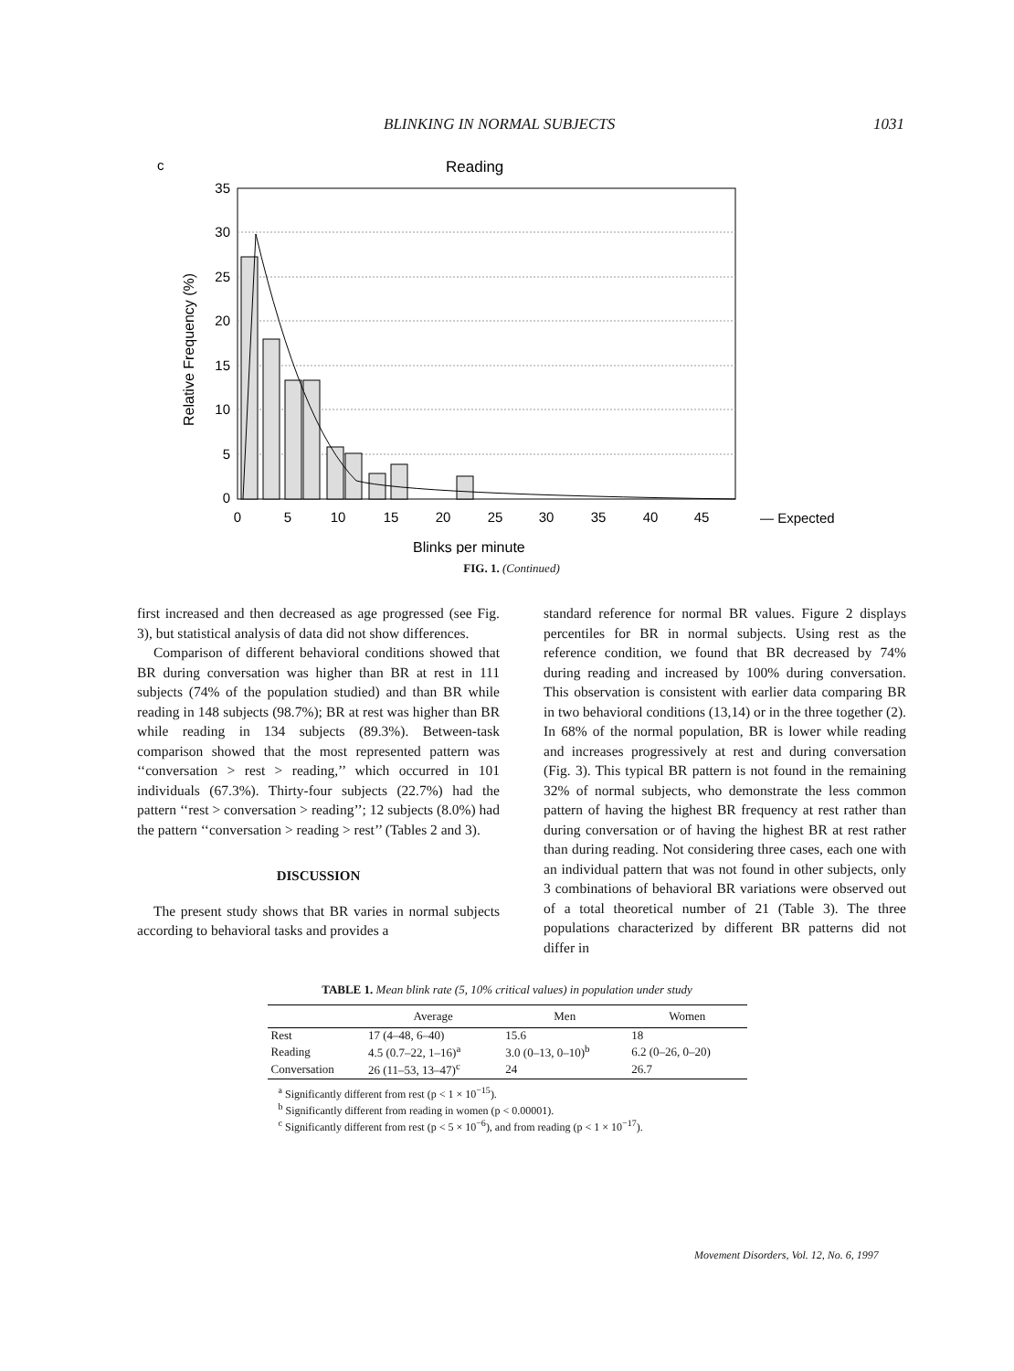BLINKING IN NORMAL SUBJECTS 1031
c
Reading
35
30
25
20
15
10
5
0
0
5
10
15
20
25
30
35
40
45
— Expected
Blinks per minute
Relative Frequency (%)
FIG. 1. (Continued)
first increased and then decreased as age progressed (see Fig. 3), but statistical analysis of data did not show differences.
Comparison of different behavioral conditions showed that BR during conversation was higher than BR at rest in 111 subjects (74% of the population studied) and than BR while reading in 148 subjects (98.7%); BR at rest was higher than BR while reading in 134 subjects (89.3%). Between-task comparison showed that the most represented pattern was ‘‘conversation > rest > reading,’’ which occurred in 101 individuals (67.3%). Thirty-four subjects (22.7%) had the pattern ‘‘rest > conversation > reading’’; 12 subjects (8.0%) had the pattern ‘‘conversation > reading > rest’’ (Tables 2 and 3).
DISCUSSION
The present study shows that BR varies in normal subjects according to behavioral tasks and provides a
standard reference for normal BR values. Figure 2 displays percentiles for BR in normal subjects. Using rest as the reference condition, we found that BR decreased by 74% during reading and increased by 100% during conversation. This observation is consistent with earlier data comparing BR in two behavioral conditions (13,14) or in the three together (2). In 68% of the normal population, BR is lower while reading and increases progressively at rest and during conversation (Fig. 3). This typical BR pattern is not found in the remaining 32% of normal subjects, who demonstrate the less common pattern of having the highest BR frequency at rest rather than during conversation or of having the highest BR at rest rather than during reading. Not considering three cases, each one with an individual pattern that was not found in other subjects, only 3 combinations of behavioral BR variations were observed out of a total theoretical number of 21 (Table 3). The three populations characterized by different BR patterns did not differ in
TABLE 1. Mean blink rate (5, 10% critical values) in population under study
| | Average | Men | Women |
| --- | --- | --- | --- |
| Rest | 17 (4–48, 6–40) | 15.6 | 18 |
| Reading | 4.5 (0.7–22, 1–16)<sup>a</sup> | 3.0 (0–13, 0–10)<sup>b</sup> | 6.2 (0–26, 0–20) |
| Conversation | 26 (11–53, 13–47)<sup>c</sup> | 24 | 26.7 |
<sup>a</sup> Significantly different from rest (p < 1 × 10<sup>−15</sup>).
<sup>b</sup> Significantly different from reading in women (p < 0.00001).
<sup>c</sup> Significantly different from rest (p < 5 × 10<sup>−6</sup>), and from reading (p < 1 × 10<sup>−17</sup>).
Movement Disorders, Vol. 12, No. 6, 1997